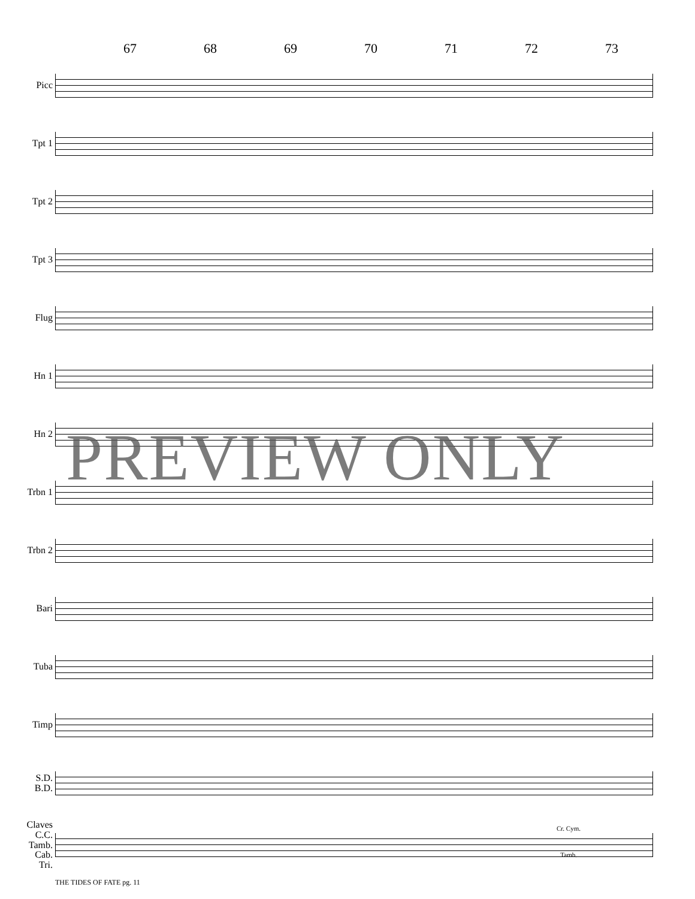67 68 69 70 71 72 73
Picc
Tpt 1
Tpt 2
Tpt 3
Flug
Hn 1
Hn 2
Trbn 1
Trbn 2
Bari
Tuba
Timp
S.D.
B.D.
Claves
C.C.
Tamb.
Cab.
Tri.
Cr. Cym.
Tamb.
THE TIDES OF FATE pg. 11
PREVIEW ONLY